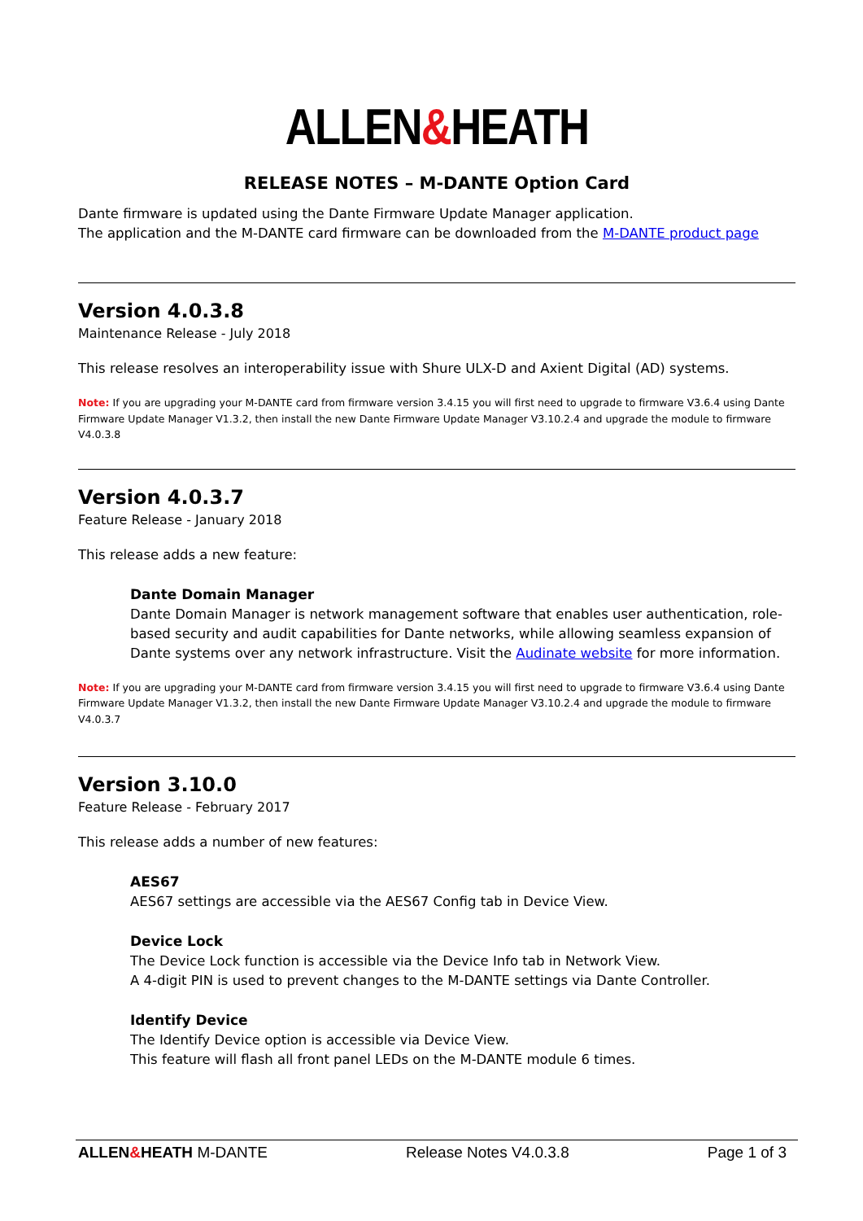ALLEN&HEATH
RELEASE NOTES – M-DANTE Option Card
Dante firmware is updated using the Dante Firmware Update Manager application.
The application and the M-DANTE card firmware can be downloaded from the M-DANTE product page
Version 4.0.3.8
Maintenance Release - July 2018
This release resolves an interoperability issue with Shure ULX-D and Axient Digital (AD) systems.
Note: If you are upgrading your M-DANTE card from firmware version 3.4.15 you will first need to upgrade to firmware V3.6.4 using Dante Firmware Update Manager V1.3.2, then install the new Dante Firmware Update Manager V3.10.2.4 and upgrade the module to firmware V4.0.3.8
Version 4.0.3.7
Feature Release - January 2018
This release adds a new feature:
Dante Domain Manager
Dante Domain Manager is network management software that enables user authentication, role-based security and audit capabilities for Dante networks, while allowing seamless expansion of Dante systems over any network infrastructure. Visit the Audinate website for more information.
Note: If you are upgrading your M-DANTE card from firmware version 3.4.15 you will first need to upgrade to firmware V3.6.4 using Dante Firmware Update Manager V1.3.2, then install the new Dante Firmware Update Manager V3.10.2.4 and upgrade the module to firmware V4.0.3.7
Version 3.10.0
Feature Release - February 2017
This release adds a number of new features:
AES67
AES67 settings are accessible via the AES67 Config tab in Device View.
Device Lock
The Device Lock function is accessible via the Device Info tab in Network View.
A 4-digit PIN is used to prevent changes to the M-DANTE settings via Dante Controller.
Identify Device
The Identify Device option is accessible via Device View.
This feature will flash all front panel LEDs on the M-DANTE module 6 times.
ALLEN&HEATH M-DANTE Release Notes V4.0.3.8 Page 1 of 3